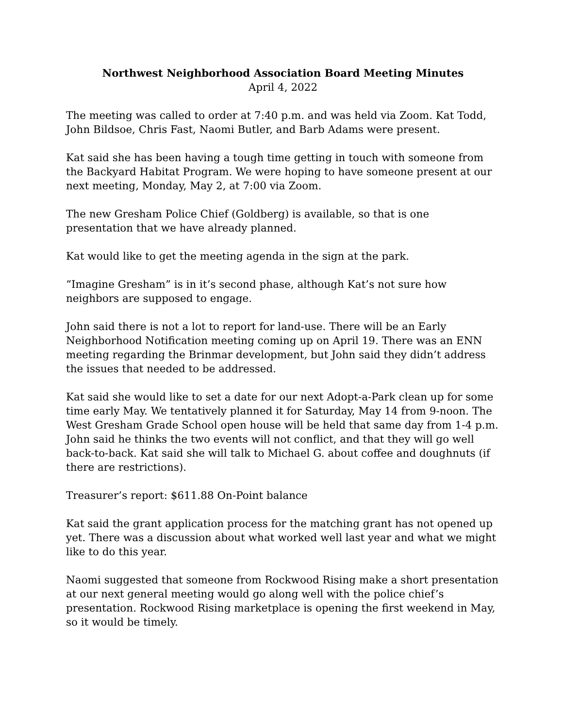Northwest Neighborhood Association Board Meeting Minutes
April 4, 2022
The meeting was called to order at 7:40 p.m. and was held via Zoom. Kat Todd, John Bildsoe, Chris Fast, Naomi Butler, and Barb Adams were present.
Kat said she has been having a tough time getting in touch with someone from the Backyard Habitat Program. We were hoping to have someone present at our next meeting, Monday, May 2, at 7:00 via Zoom.
The new Gresham Police Chief (Goldberg) is available, so that is one
presentation that we have already planned.
Kat would like to get the meeting agenda in the sign at the park.
“Imagine Gresham” is in it’s second phase, although Kat’s not sure how
neighbors are supposed to engage.
John said there is not a lot to report for land-use. There will be an Early Neighborhood Notification meeting coming up on April 19. There was an ENN meeting regarding the Brinmar development, but John said they didn’t address the issues that needed to be addressed.
Kat said she would like to set a date for our next Adopt-a-Park clean up for some time early May. We tentatively planned it for Saturday, May 14 from 9-noon. The West Gresham Grade School open house will be held that same day from 1-4 p.m. John said he thinks the two events will not conflict, and that they will go well back-to-back. Kat said she will talk to Michael G. about coffee and doughnuts (if there are restrictions).
Treasurer’s report: $611.88 On-Point balance
Kat said the grant application process for the matching grant has not opened up yet. There was a discussion about what worked well last year and what we might like to do this year.
Naomi suggested that someone from Rockwood Rising make a short presentation at our next general meeting would go along well with the police chief’s presentation. Rockwood Rising marketplace is opening the first weekend in May, so it would be timely.